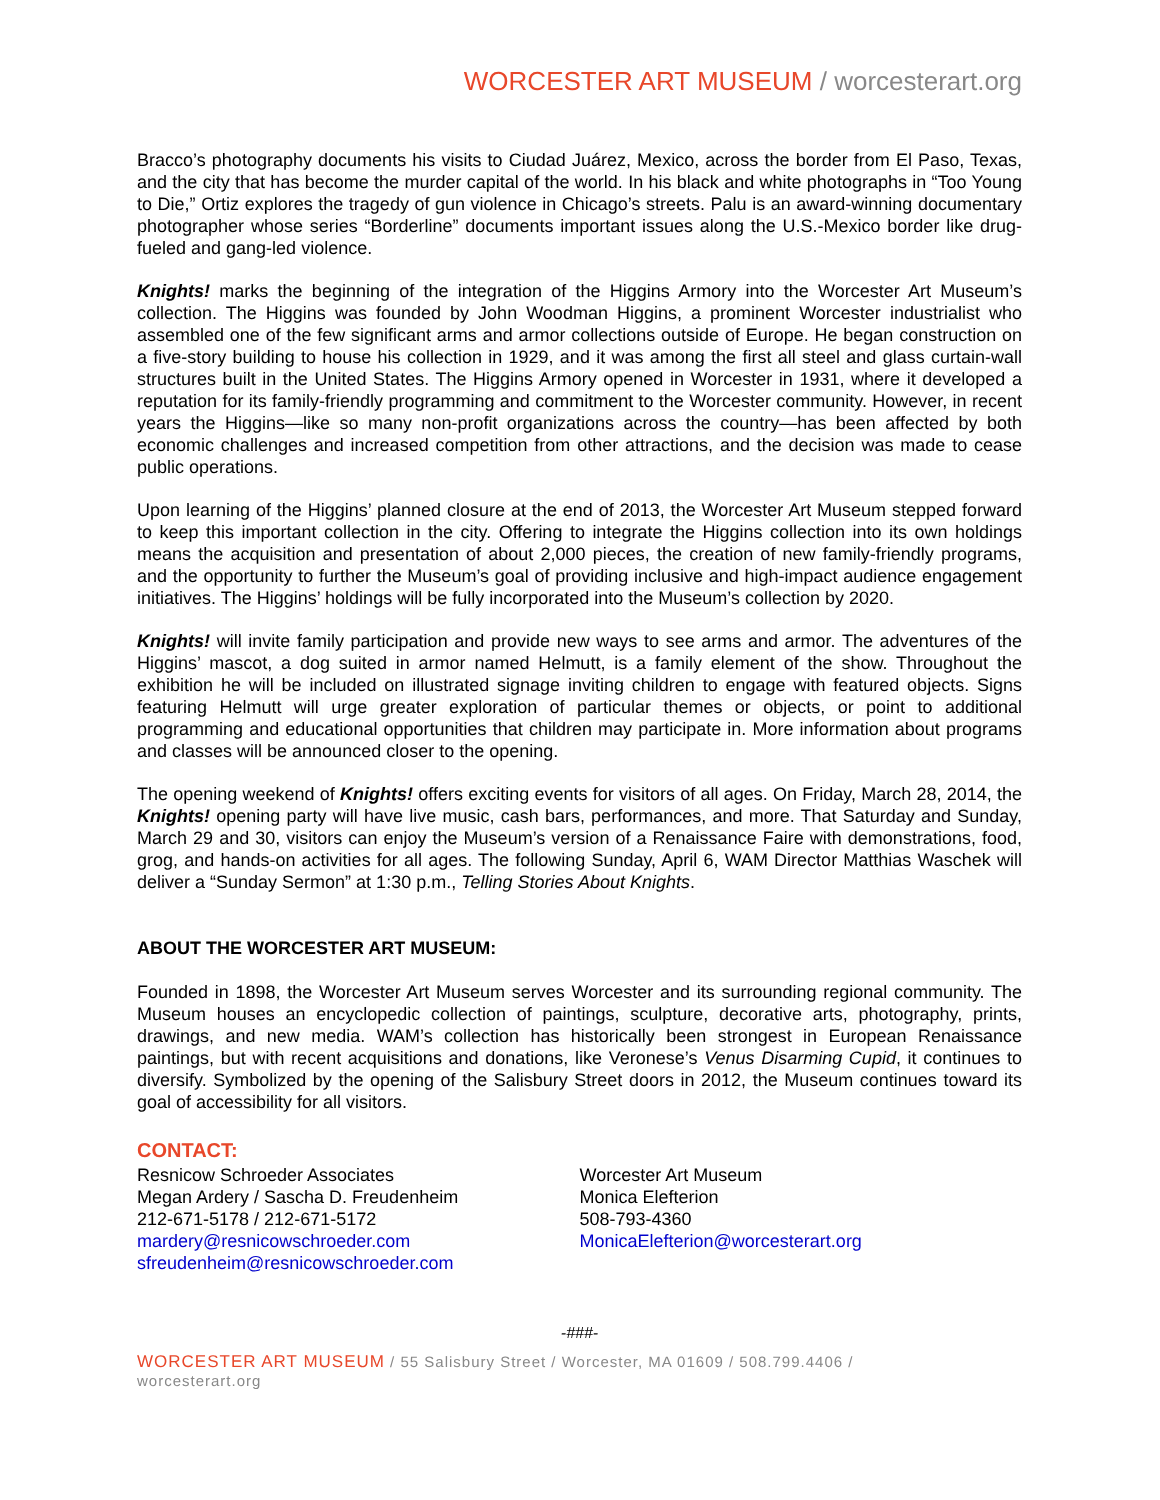WORCESTER ART MUSEUM / worcesterart.org
Bracco’s photography documents his visits to Ciudad Juárez, Mexico, across the border from El Paso, Texas, and the city that has become the murder capital of the world. In his black and white photographs in “Too Young to Die,” Ortiz explores the tragedy of gun violence in Chicago’s streets. Palu is an award-winning documentary photographer whose series “Borderline” documents important issues along the U.S.-Mexico border like drug-fueled and gang-led violence.
Knights! marks the beginning of the integration of the Higgins Armory into the Worcester Art Museum’s collection. The Higgins was founded by John Woodman Higgins, a prominent Worcester industrialist who assembled one of the few significant arms and armor collections outside of Europe. He began construction on a five-story building to house his collection in 1929, and it was among the first all steel and glass curtain-wall structures built in the United States. The Higgins Armory opened in Worcester in 1931, where it developed a reputation for its family-friendly programming and commitment to the Worcester community. However, in recent years the Higgins—like so many non-profit organizations across the country—has been affected by both economic challenges and increased competition from other attractions, and the decision was made to cease public operations.
Upon learning of the Higgins’ planned closure at the end of 2013, the Worcester Art Museum stepped forward to keep this important collection in the city. Offering to integrate the Higgins collection into its own holdings means the acquisition and presentation of about 2,000 pieces, the creation of new family-friendly programs, and the opportunity to further the Museum’s goal of providing inclusive and high-impact audience engagement initiatives. The Higgins’ holdings will be fully incorporated into the Museum’s collection by 2020.
Knights! will invite family participation and provide new ways to see arms and armor. The adventures of the Higgins’ mascot, a dog suited in armor named Helmutt, is a family element of the show. Throughout the exhibition he will be included on illustrated signage inviting children to engage with featured objects. Signs featuring Helmutt will urge greater exploration of particular themes or objects, or point to additional programming and educational opportunities that children may participate in. More information about programs and classes will be announced closer to the opening.
The opening weekend of Knights! offers exciting events for visitors of all ages. On Friday, March 28, 2014, the Knights! opening party will have live music, cash bars, performances, and more. That Saturday and Sunday, March 29 and 30, visitors can enjoy the Museum’s version of a Renaissance Faire with demonstrations, food, grog, and hands-on activities for all ages. The following Sunday, April 6, WAM Director Matthias Waschek will deliver a “Sunday Sermon” at 1:30 p.m., Telling Stories About Knights.
ABOUT THE WORCESTER ART MUSEUM:
Founded in 1898, the Worcester Art Museum serves Worcester and its surrounding regional community. The Museum houses an encyclopedic collection of paintings, sculpture, decorative arts, photography, prints, drawings, and new media. WAM’s collection has historically been strongest in European Renaissance paintings, but with recent acquisitions and donations, like Veronese’s Venus Disarming Cupid, it continues to diversify. Symbolized by the opening of the Salisbury Street doors in 2012, the Museum continues toward its goal of accessibility for all visitors.
CONTACT:
Resnicow Schroeder Associates
Megan Ardery / Sascha D. Freudenheim
212-671-5178 / 212-671-5172
mardery@resnicowschroeder.com
sfreudenheim@resnicowschroeder.com
Worcester Art Museum
Monica Elefterion
508-793-4360
MonicaElefterion@worcesterart.org
-###-
WORCESTER ART MUSEUM / 55 Salisbury Street / Worcester, MA 01609 / 508.799.4406 /
worcesterart.org